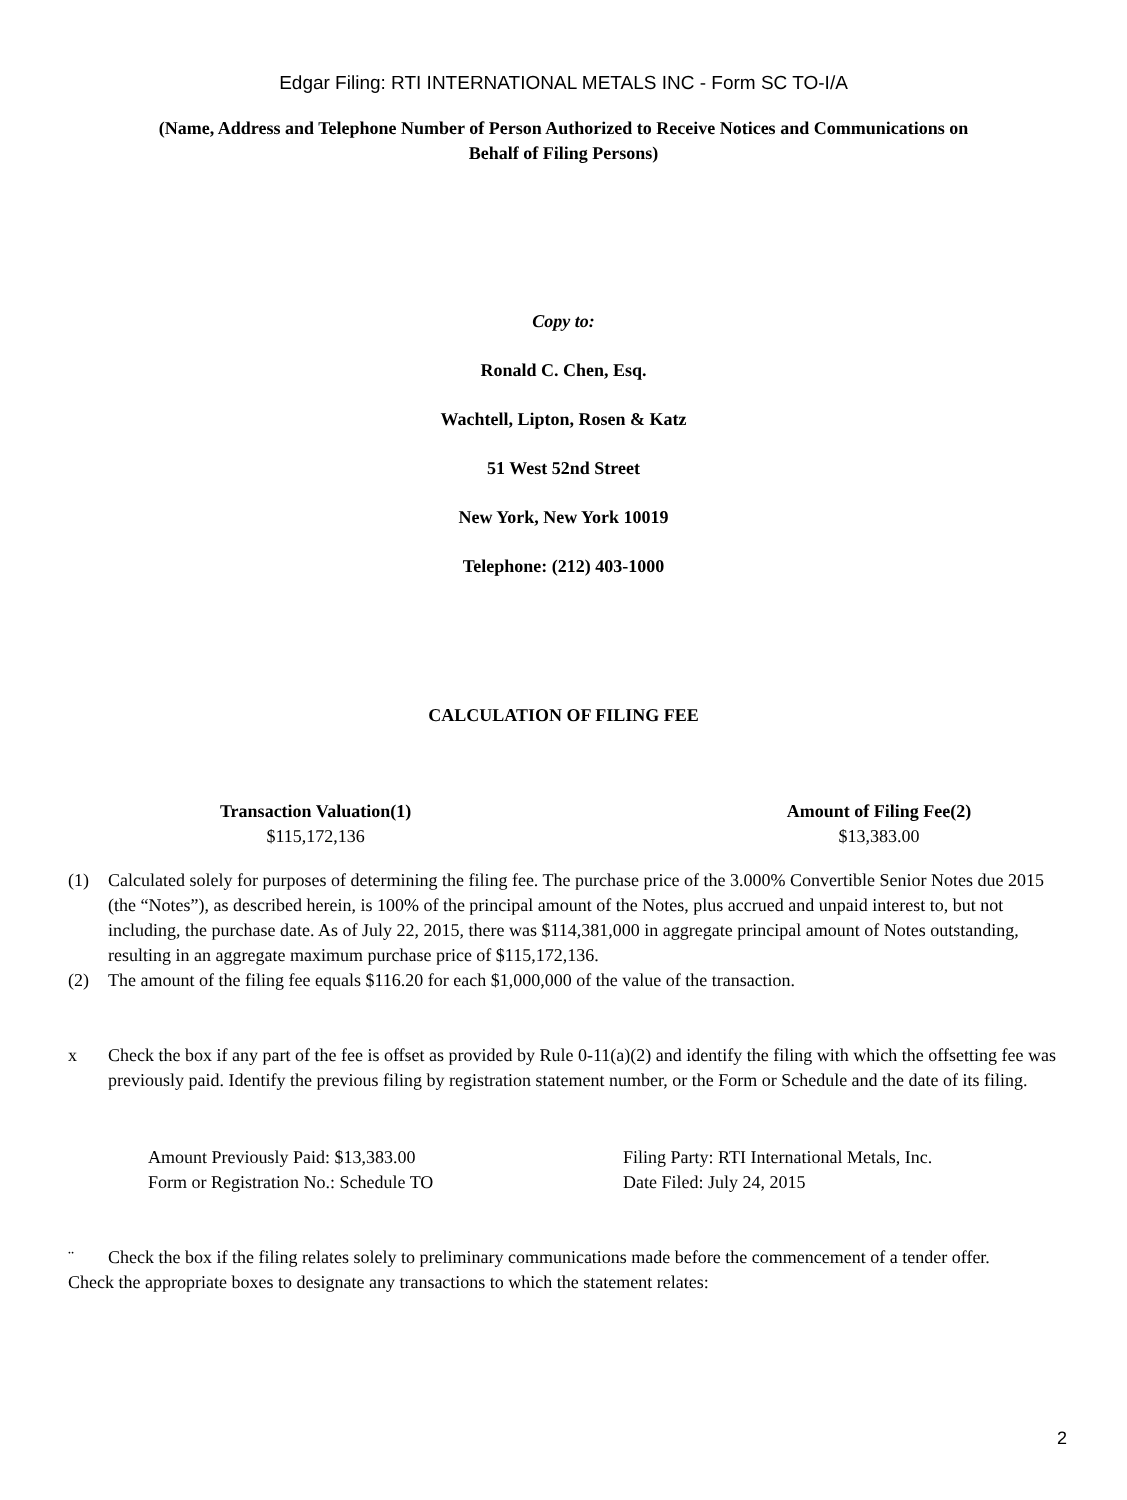Edgar Filing: RTI INTERNATIONAL METALS INC - Form SC TO-I/A
(Name, Address and Telephone Number of Person Authorized to Receive Notices and Communications on
Behalf of Filing Persons)
Copy to:
Ronald C. Chen, Esq.
Wachtell, Lipton, Rosen & Katz
51 West 52nd Street
New York, New York 10019
Telephone: (212) 403-1000
CALCULATION OF FILING FEE
| Transaction Valuation(1) | Amount of Filing Fee(2) |
| --- | --- |
| $115,172,136 | $13,383.00 |
(1) Calculated solely for purposes of determining the filing fee. The purchase price of the 3.000% Convertible Senior Notes due 2015 (the “Notes”), as described herein, is 100% of the principal amount of the Notes, plus accrued and unpaid interest to, but not including, the purchase date. As of July 22, 2015, there was $114,381,000 in aggregate principal amount of Notes outstanding, resulting in an aggregate maximum purchase price of $115,172,136.
(2) The amount of the filing fee equals $116.20 for each $1,000,000 of the value of the transaction.
x Check the box if any part of the fee is offset as provided by Rule 0-11(a)(2) and identify the filing with which the offsetting fee was previously paid. Identify the previous filing by registration statement number, or the Form or Schedule and the date of its filing.
| Amount Previously Paid: $13,383.00 | Filing Party: RTI International Metals, Inc. |
| Form or Registration No.: Schedule TO | Date Filed: July 24, 2015 |
¨ Check the box if the filing relates solely to preliminary communications made before the commencement of a tender offer.
Check the appropriate boxes to designate any transactions to which the statement relates:
2